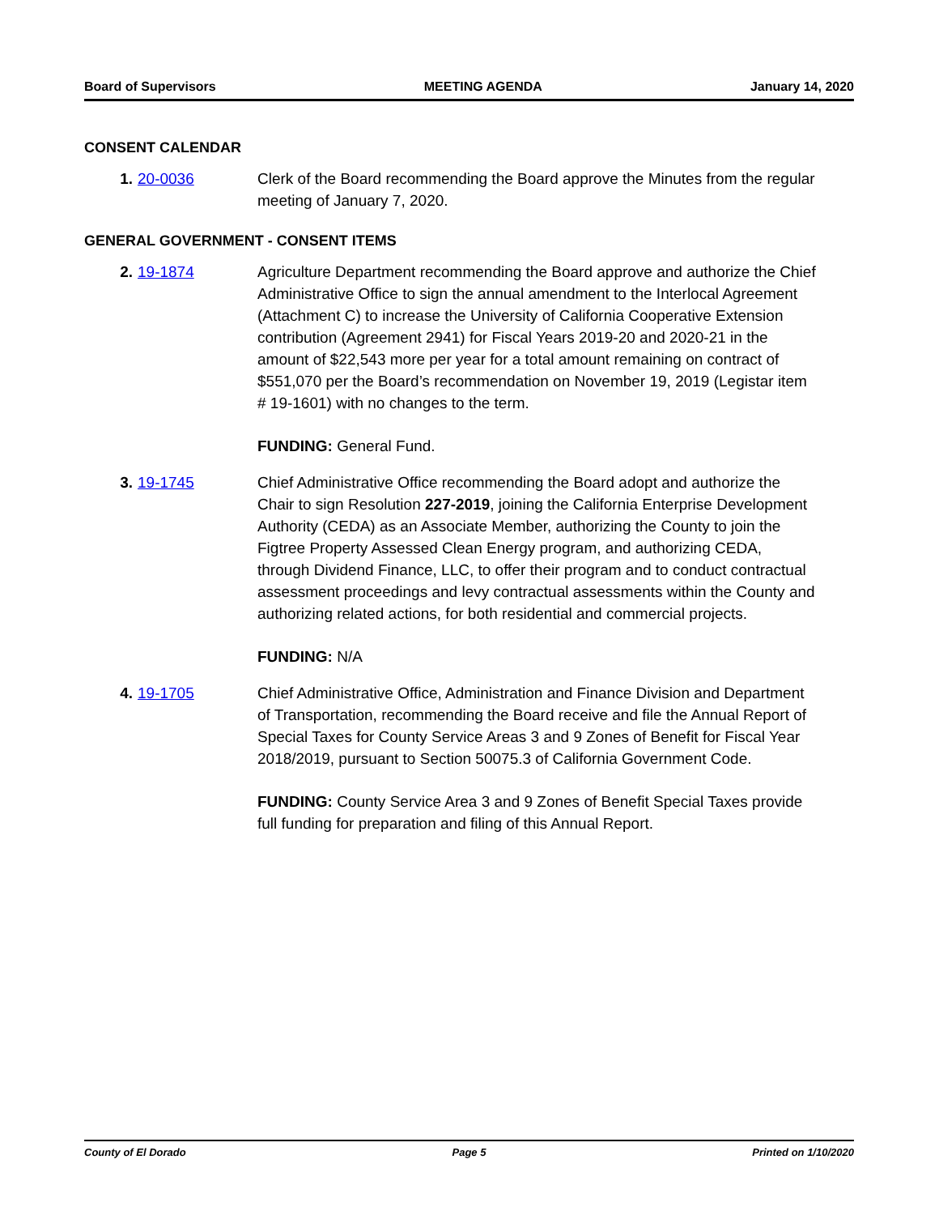Board of Supervisors MEETING AGENDA January 14, 2020
CONSENT CALENDAR
1. 20-0036 Clerk of the Board recommending the Board approve the Minutes from the regular meeting of January 7, 2020.
GENERAL GOVERNMENT - CONSENT ITEMS
2. 19-1874 Agriculture Department recommending the Board approve and authorize the Chief Administrative Office to sign the annual amendment to the Interlocal Agreement (Attachment C) to increase the University of California Cooperative Extension contribution (Agreement 2941) for Fiscal Years 2019-20 and 2020-21 in the amount of $22,543 more per year for a total amount remaining on contract of $551,070 per the Board’s recommendation on November 19, 2019 (Legistar item # 19-1601) with no changes to the term.
FUNDING: General Fund.
3. 19-1745 Chief Administrative Office recommending the Board adopt and authorize the Chair to sign Resolution 227-2019, joining the California Enterprise Development Authority (CEDA) as an Associate Member, authorizing the County to join the Figtree Property Assessed Clean Energy program, and authorizing CEDA, through Dividend Finance, LLC, to offer their program and to conduct contractual assessment proceedings and levy contractual assessments within the County and authorizing related actions, for both residential and commercial projects.
FUNDING: N/A
4. 19-1705 Chief Administrative Office, Administration and Finance Division and Department of Transportation, recommending the Board receive and file the Annual Report of Special Taxes for County Service Areas 3 and 9 Zones of Benefit for Fiscal Year 2018/2019, pursuant to Section 50075.3 of California Government Code.
FUNDING: County Service Area 3 and 9 Zones of Benefit Special Taxes provide full funding for preparation and filing of this Annual Report.
County of El Dorado Page 5 Printed on 1/10/2020